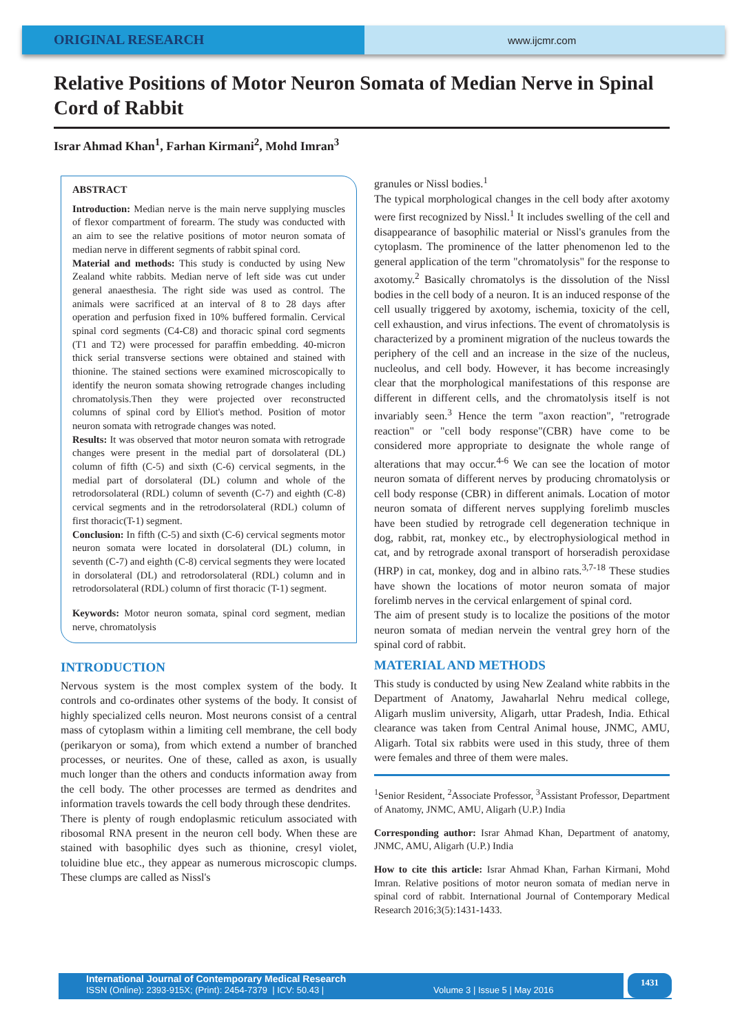ORIGINAL RESEARCH
www.ijcmr.com
Relative Positions of Motor Neuron Somata of Median Nerve in Spinal Cord of Rabbit
Israr Ahmad Khan<sup>1</sup>, Farhan Kirmani<sup>2</sup>, Mohd Imran<sup>3</sup>
ABSTRACT
Introduction: Median nerve is the main nerve supplying muscles of flexor compartment of forearm. The study was conducted with an aim to see the relative positions of motor neuron somata of median nerve in different segments of rabbit spinal cord.
Material and methods: This study is conducted by using New Zealand white rabbits. Median nerve of left side was cut under general anaesthesia. The right side was used as control. The animals were sacrificed at an interval of 8 to 28 days after operation and perfusion fixed in 10% buffered formalin. Cervical spinal cord segments (C4-C8) and thoracic spinal cord segments (T1 and T2) were processed for paraffin embedding. 40-micron thick serial transverse sections were obtained and stained with thionine. The stained sections were examined microscopically to identify the neuron somata showing retrograde changes including chromatolysis.Then they were projected over reconstructed columns of spinal cord by Elliot's method. Position of motor neuron somata with retrograde changes was noted.
Results: It was observed that motor neuron somata with retrograde changes were present in the medial part of dorsolateral (DL) column of fifth (C-5) and sixth (C-6) cervical segments, in the medial part of dorsolateral (DL) column and whole of the retrodorsolateral (RDL) column of seventh (C-7) and eighth (C-8) cervical segments and in the retrodorsolateral (RDL) column of first thoracic(T-1) segment.
Conclusion: In fifth (C-5) and sixth (C-6) cervical segments motor neuron somata were located in dorsolateral (DL) column, in seventh (C-7) and eighth (C-8) cervical segments they were located in dorsolateral (DL) and retrodorsolateral (RDL) column and in retrodorsolateral (RDL) column of first thoracic (T-1) segment.
Keywords: Motor neuron somata, spinal cord segment, median nerve, chromatolysis
INTRODUCTION
Nervous system is the most complex system of the body. It controls and co-ordinates other systems of the body. It consist of highly specialized cells neuron. Most neurons consist of a central mass of cytoplasm within a limiting cell membrane, the cell body (perikaryon or soma), from which extend a number of branched processes, or neurites. One of these, called as axon, is usually much longer than the others and conducts information away from the cell body. The other processes are termed as dendrites and information travels towards the cell body through these dendrites.
There is plenty of rough endoplasmic reticulum associated with ribosomal RNA present in the neuron cell body. When these are stained with basophilic dyes such as thionine, cresyl violet, toluidine blue etc., they appear as numerous microscopic clumps. These clumps are called as Nissl's
granules or Nissl bodies.<sup>1</sup>
The typical morphological changes in the cell body after axotomy were first recognized by Nissl.<sup>1</sup> It includes swelling of the cell and disappearance of basophilic material or Nissl's granules from the cytoplasm. The prominence of the latter phenomenon led to the general application of the term "chromatolysis" for the response to axotomy.<sup>2</sup> Basically chromatolys is the dissolution of the Nissl bodies in the cell body of a neuron. It is an induced response of the cell usually triggered by axotomy, ischemia, toxicity of the cell, cell exhaustion, and virus infections. The event of chromatolysis is characterized by a prominent migration of the nucleus towards the periphery of the cell and an increase in the size of the nucleus, nucleolus, and cell body. However, it has become increasingly clear that the morphological manifestations of this response are different in different cells, and the chromatolysis itself is not invariably seen.<sup>3</sup> Hence the term "axon reaction", "retrograde reaction" or "cell body response"(CBR) have come to be considered more appropriate to designate the whole range of alterations that may occur.<sup>4-6</sup> We can see the location of motor neuron somata of different nerves by producing chromatolysis or cell body response (CBR) in different animals. Location of motor neuron somata of different nerves supplying forelimb muscles have been studied by retrograde cell degeneration technique in dog, rabbit, rat, monkey etc., by electrophysiological method in cat, and by retrograde axonal transport of horseradish peroxidase (HRP) in cat, monkey, dog and in albino rats.<sup>3,7-18</sup> These studies have shown the locations of motor neuron somata of major forelimb nerves in the cervical enlargement of spinal cord.
The aim of present study is to localize the positions of the motor neuron somata of median nervein the ventral grey horn of the spinal cord of rabbit.
MATERIAL AND METHODS
This study is conducted by using New Zealand white rabbits in the Department of Anatomy, Jawaharlal Nehru medical college, Aligarh muslim university, Aligarh, uttar Pradesh, India. Ethical clearance was taken from Central Animal house, JNMC, AMU, Aligarh. Total six rabbits were used in this study, three of them were females and three of them were males.
<sup>1</sup> Senior Resident, <sup>2</sup>Associate Professor, <sup>3</sup>Assistant Professor, Department of Anatomy, JNMC, AMU, Aligarh (U.P.) India
Corresponding author: Israr Ahmad Khan, Department of anatomy, JNMC, AMU, Aligarh (U.P.) India
How to cite this article: Israr Ahmad Khan, Farhan Kirmani, Mohd Imran. Relative positions of motor neuron somata of median nerve in spinal cord of rabbit. International Journal of Contemporary Medical Research 2016;3(5):1431-1433.
International Journal of Contemporary Medical Research
ISSN (Online): 2393-915X; (Print): 2454-7379 | ICV: 50.43 | Volume 3 | Issue 5 | May 2016
1431